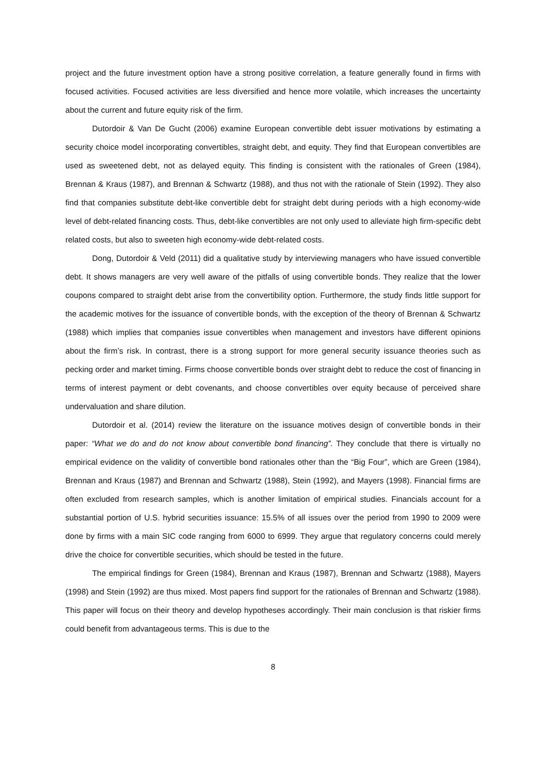project and the future investment option have a strong positive correlation, a feature generally found in firms with focused activities. Focused activities are less diversified and hence more volatile, which increases the uncertainty about the current and future equity risk of the firm.
Dutordoir & Van De Gucht (2006) examine European convertible debt issuer motivations by estimating a security choice model incorporating convertibles, straight debt, and equity. They find that European convertibles are used as sweetened debt, not as delayed equity. This finding is consistent with the rationales of Green (1984), Brennan & Kraus (1987), and Brennan & Schwartz (1988), and thus not with the rationale of Stein (1992). They also find that companies substitute debt-like convertible debt for straight debt during periods with a high economy-wide level of debt-related financing costs. Thus, debt-like convertibles are not only used to alleviate high firm-specific debt related costs, but also to sweeten high economy-wide debt-related costs.
Dong, Dutordoir & Veld (2011) did a qualitative study by interviewing managers who have issued convertible debt. It shows managers are very well aware of the pitfalls of using convertible bonds. They realize that the lower coupons compared to straight debt arise from the convertibility option. Furthermore, the study finds little support for the academic motives for the issuance of convertible bonds, with the exception of the theory of Brennan & Schwartz (1988) which implies that companies issue convertibles when management and investors have different opinions about the firm’s risk. In contrast, there is a strong support for more general security issuance theories such as pecking order and market timing. Firms choose convertible bonds over straight debt to reduce the cost of financing in terms of interest payment or debt covenants, and choose convertibles over equity because of perceived share undervaluation and share dilution.
Dutordoir et al. (2014) review the literature on the issuance motives design of convertible bonds in their paper: “What we do and do not know about convertible bond financing”. They conclude that there is virtually no empirical evidence on the validity of convertible bond rationales other than the “Big Four”, which are Green (1984), Brennan and Kraus (1987) and Brennan and Schwartz (1988), Stein (1992), and Mayers (1998). Financial firms are often excluded from research samples, which is another limitation of empirical studies. Financials account for a substantial portion of U.S. hybrid securities issuance: 15.5% of all issues over the period from 1990 to 2009 were done by firms with a main SIC code ranging from 6000 to 6999. They argue that regulatory concerns could merely drive the choice for convertible securities, which should be tested in the future.
The empirical findings for Green (1984), Brennan and Kraus (1987), Brennan and Schwartz (1988), Mayers (1998) and Stein (1992) are thus mixed. Most papers find support for the rationales of Brennan and Schwartz (1988). This paper will focus on their theory and develop hypotheses accordingly. Their main conclusion is that riskier firms could benefit from advantageous terms. This is due to the
8